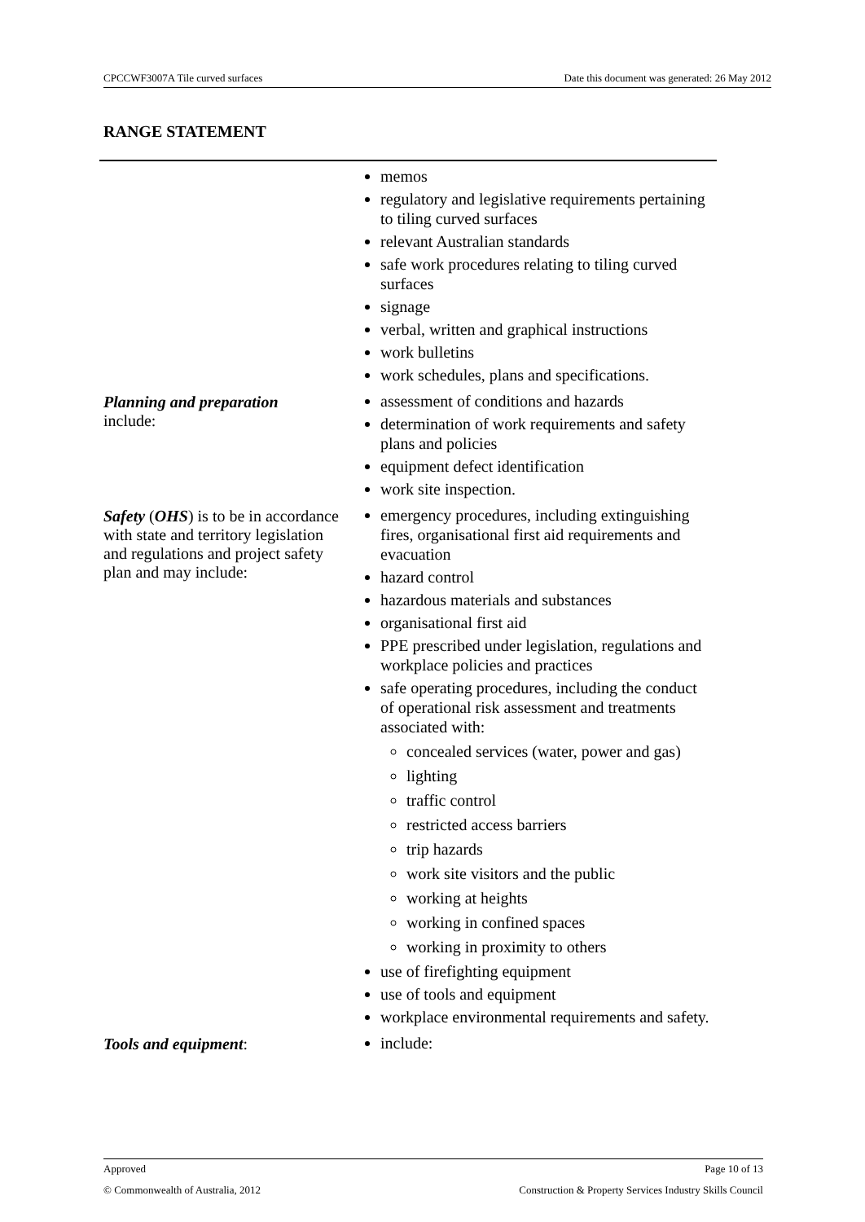CPCCWF3007A Tile curved surfaces Date this document was generated: 26 May 2012
RANGE STATEMENT
| | memos regulatory and legislative requirements pertaining to tiling curved surfaces relevant Australian standards safe work procedures relating to tiling curved surfaces signage verbal, written and graphical instructions work bulletins work schedules, plans and specifications. |
| Planning and preparation include: | assessment of conditions and hazards determination of work requirements and safety plans and policies equipment defect identification work site inspection. |
| Safety ( OHS ) is to be in accordance with state and territory legislation and regulations and project safety plan and may include: | emergency procedures, including extinguishing fires, organisational first aid requirements and evacuation hazard control hazardous materials and substances organisational first aid PPE prescribed under legislation, regulations and workplace policies and practices safe operating procedures, including the conduct of operational risk assessment and treatments associated with: concealed services (water, power and gas) lighting traffic control restricted access barriers trip hazards work site visitors and the public working at heights working in confined spaces working in proximity to others use of firefighting equipment use of tools and equipment workplace environmental requirements and safety. |
| Tools and equipment : | include: |
Approved Page 10 of 13
© Commonwealth of Australia, 2012 Construction & Property Services Industry Skills Council